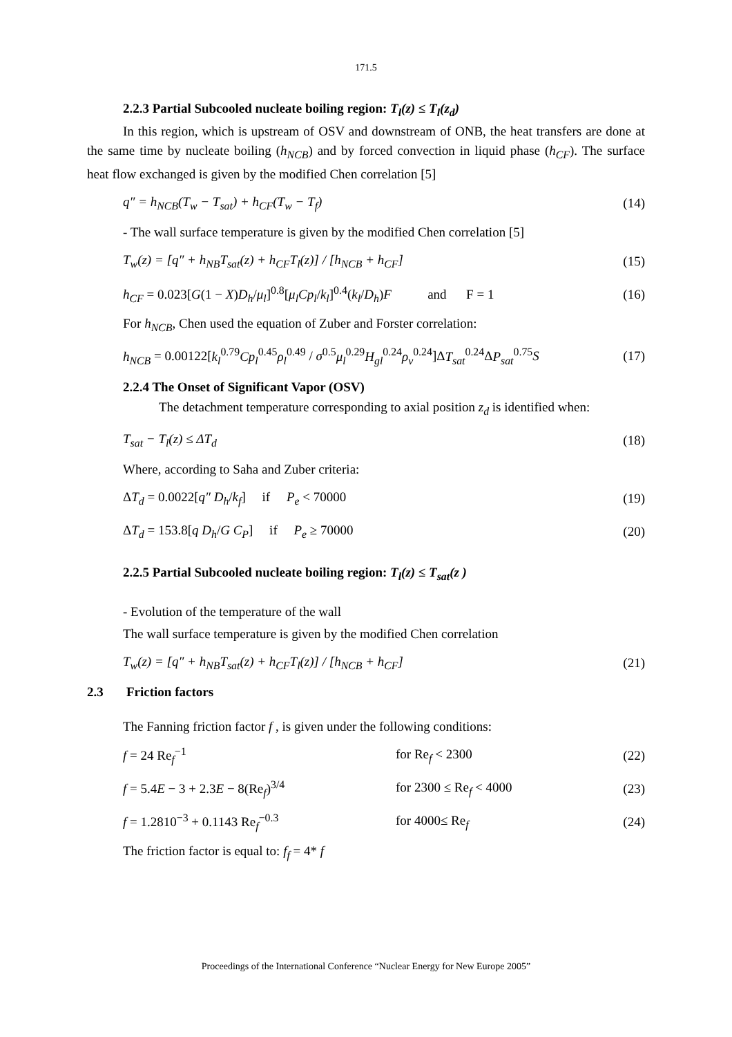171.5
2.2.3 Partial Subcooled nucleate boiling region: T<sub>l</sub>(z) ≤ T<sub>l</sub>(z<sub>d</sub>)
In this region, which is upstream of OSV and downstream of ONB, the heat transfers are done at the same time by nucleate boiling (h<sub>NCB</sub>) and by forced convection in liquid phase (h<sub>CF</sub>). The surface heat flow exchanged is given by the modified Chen correlation [5]
q″ = h<sub>NCB</sub>(T<sub>w</sub> − T<sub>sat</sub>) + h<sub>CF</sub>(T<sub>w</sub> − T<sub>f</sub>) (14)
- The wall surface temperature is given by the modified Chen correlation [5]
T<sub>w</sub>(z) = [q″ + h<sub>NB</sub>T<sub>sat</sub>(z) + h<sub>CF</sub>T<sub>l</sub>(z)] / [h<sub>NCB</sub> + h<sub>CF</sub>] (15)
h<sub>CF</sub> = 0.023[G(1 − X)D<sub>h</sub>/μ<sub>l</sub>]<sup>0.8</sup>[μ<sub>l</sub>Cp<sub>l</sub>/k<sub>l</sub>]<sup>0.4</sup>(k<sub>l</sub>/D<sub>h</sub>)F and F = 1 (16)
For h<sub>NCB</sub>, Chen used the equation of Zuber and Forster correlation:
h<sub>NCB</sub> = 0.00122[k<sub>l</sub><sup>0.79</sup>Cp<sub>l</sub><sup>0.45</sup>ρ<sub>l</sub><sup>0.49</sup> / σ<sup>0.5</sup>μ<sub>l</sub><sup>0.29</sup>H<sub>gl</sub><sup>0.24</sup>ρ<sub>v</sub><sup>0.24</sup>]ΔT<sub>sat</sub><sup>0.24</sup>ΔP<sub>sat</sub><sup>0.75</sup>S (17)
2.2.4 The Onset of Significant Vapor (OSV)
The detachment temperature corresponding to axial position z<sub>d</sub> is identified when:
T<sub>sat</sub> − T<sub>l</sub>(z) ≤ ΔT<sub>d</sub> (18)
Where, according to Saha and Zuber criteria:
ΔT<sub>d</sub> = 0.0022[q″ D<sub>h</sub>/k<sub>f</sub>] if P<sub>e</sub> < 70000 (19)
ΔT<sub>d</sub> = 153.8[q D<sub>h</sub>/G C<sub>P</sub>] if P<sub>e</sub> ≥ 70000 (20)
2.2.5 Partial Subcooled nucleate boiling region: T<sub>l</sub>(z) ≤ T<sub>sat</sub>(z )
- Evolution of the temperature of the wall
The wall surface temperature is given by the modified Chen correlation
T<sub>w</sub>(z) = [q″ + h<sub>NB</sub>T<sub>sat</sub>(z) + h<sub>CF</sub>T<sub>l</sub>(z)] / [h<sub>NCB</sub> + h<sub>CF</sub>] (21)
2.3 Friction factors
The Fanning friction factor f , is given under the following conditions:
f = 24 Re<sub>f</sub><sup>−1</sup> for Re<sub>f</sub> < 2300 (22)
f = 5.4E − 3 + 2.3E − 8(Re<sub>f</sub>)<sup>3/4</sup> for 2300 ≤ Re<sub>f</sub> < 4000 (23)
f = 1.2810<sup>−3</sup> + 0.1143 Re<sub>f</sub><sup>−0.3</sup> for 4000≤ Re<sub>f</sub> (24)
The friction factor is equal to: f<sub>f</sub> = 4* f
Proceedings of the International Conference “Nuclear Energy for New Europe 2005”